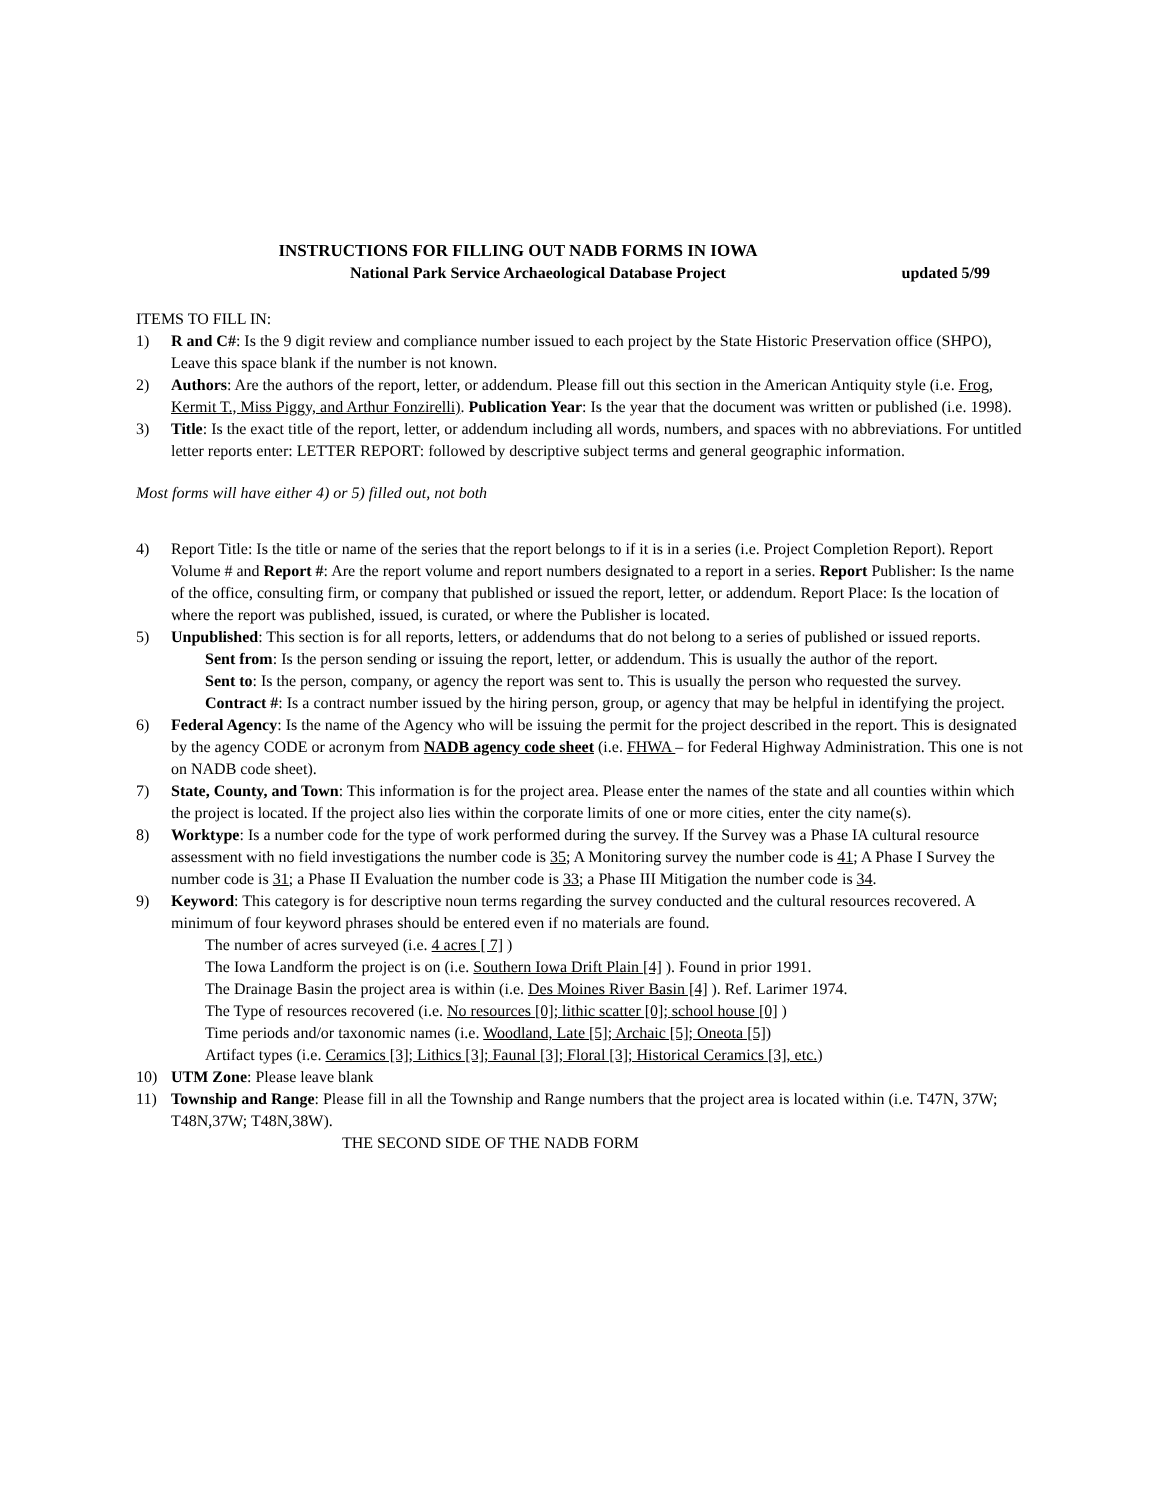INSTRUCTIONS FOR FILLING OUT NADB FORMS IN IOWA
National Park Service Archaeological Database Project updated 5/99
ITEMS TO FILL IN:
1) R and C#: Is the 9 digit review and compliance number issued to each project by the State Historic Preservation office (SHPO), Leave this space blank if the number is not known.
2) Authors: Are the authors of the report, letter, or addendum. Please fill out this section in the American Antiquity style (i.e. Frog, Kermit T., Miss Piggy, and Arthur Fonzirelli). Publication Year: Is the year that the document was written or published (i.e. 1998).
3) Title: Is the exact title of the report, letter, or addendum including all words, numbers, and spaces with no abbreviations. For untitled letter reports enter: LETTER REPORT: followed by descriptive subject terms and general geographic information.
Most forms will have either 4) or 5) filled out, not both
4) Report Title: Is the title or name of the series that the report belongs to if it is in a series (i.e. Project Completion Report). Report Volume # and Report #: Are the report volume and report numbers designated to a report in a series. Report Publisher: Is the name of the office, consulting firm, or company that published or issued the report, letter, or addendum. Report Place: Is the location of where the report was published, issued, is curated, or where the Publisher is located.
5) Unpublished: This section is for all reports, letters, or addendums that do not belong to a series of published or issued reports.
Sent from: Is the person sending or issuing the report, letter, or addendum. This is usually the author of the report.
Sent to: Is the person, company, or agency the report was sent to. This is usually the person who requested the survey.
Contract #: Is a contract number issued by the hiring person, group, or agency that may be helpful in identifying the project.
6) Federal Agency: Is the name of the Agency who will be issuing the permit for the project described in the report. This is designated by the agency CODE or acronym from NADB agency code sheet (i.e. FHWA – for Federal Highway Administration. This one is not on NADB code sheet).
7) State, County, and Town: This information is for the project area. Please enter the names of the state and all counties within which the project is located. If the project also lies within the corporate limits of one or more cities, enter the city name(s).
8) Worktype: Is a number code for the type of work performed during the survey. If the Survey was a Phase IA cultural resource assessment with no field investigations the number code is 35; A Monitoring survey the number code is 41; A Phase I Survey the number code is 31; a Phase II Evaluation the number code is 33; a Phase III Mitigation the number code is 34.
9) Keyword: This category is for descriptive noun terms regarding the survey conducted and the cultural resources recovered. A minimum of four keyword phrases should be entered even if no materials are found.
The number of acres surveyed (i.e. 4 acres [ 7] )
The Iowa Landform the project is on (i.e. Southern Iowa Drift Plain [4] ). Found in prior 1991.
The Drainage Basin the project area is within (i.e. Des Moines River Basin [4] ). Ref. Larimer 1974.
The Type of resources recovered (i.e. No resources [0]; lithic scatter [0]; school house [0] )
Time periods and/or taxonomic names (i.e. Woodland, Late [5]; Archaic [5]; Oneota [5])
Artifact types (i.e. Ceramics [3]; Lithics [3]; Faunal [3]; Floral [3]; Historical Ceramics [3], etc.)
10) UTM Zone: Please leave blank
11) Township and Range: Please fill in all the Township and Range numbers that the project area is located within (i.e. T47N, 37W; T48N,37W; T48N,38W).
THE SECOND SIDE OF THE NADB FORM